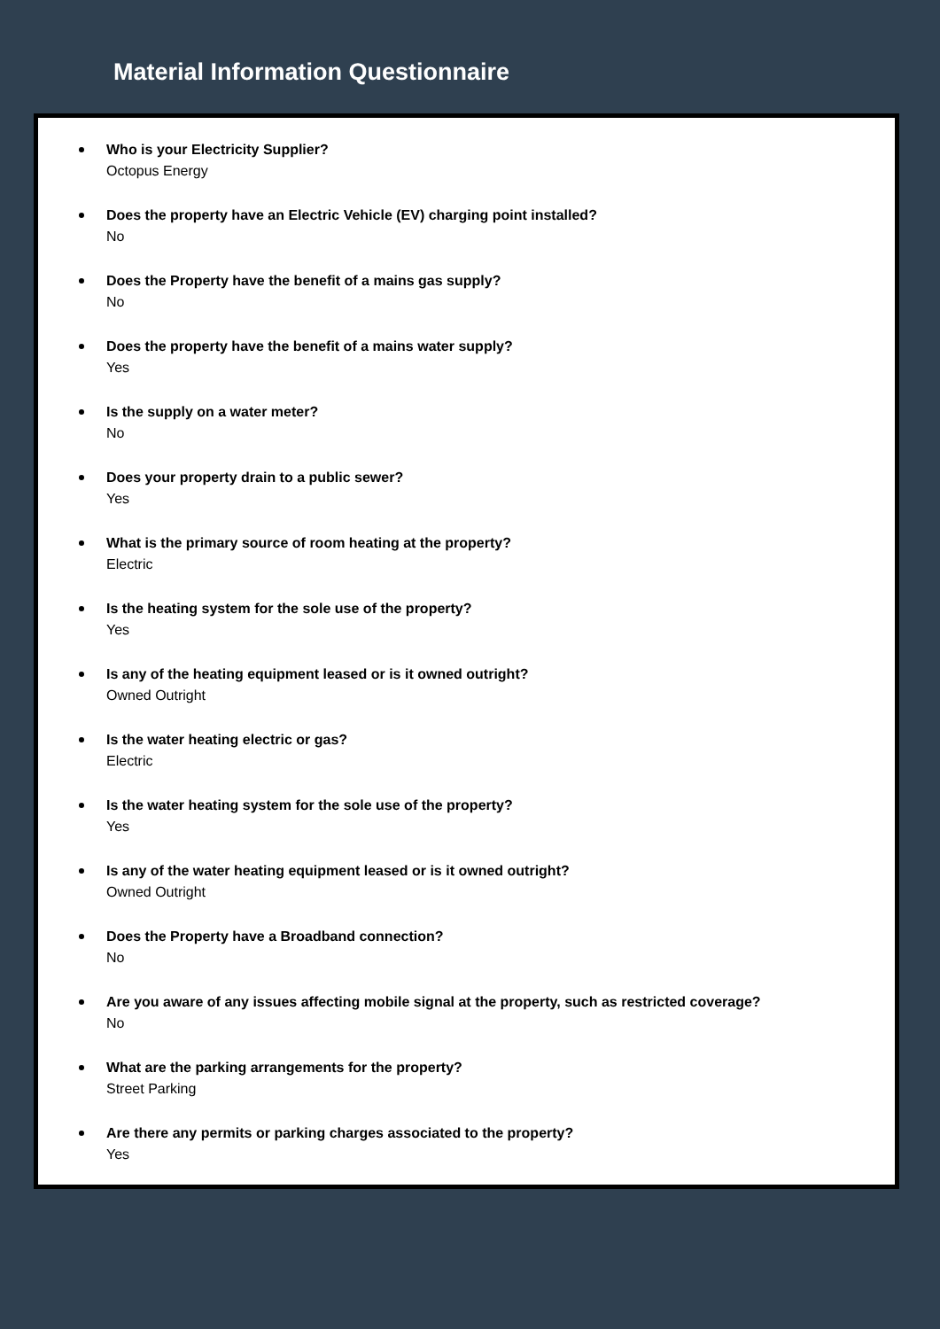Material Information Questionnaire
Who is your Electricity Supplier?
Octopus Energy
Does the property have an Electric Vehicle (EV) charging point installed?
No
Does the Property have the benefit of a mains gas supply?
No
Does the property have the benefit of a mains water supply?
Yes
Is the supply on a water meter?
No
Does your property drain to a public sewer?
Yes
What is the primary source of room heating at the property?
Electric
Is the heating system for the sole use of the property?
Yes
Is any of the heating equipment leased or is it owned outright?
Owned Outright
Is the water heating electric or gas?
Electric
Is the water heating system for the sole use of the property?
Yes
Is any of the water heating equipment leased or is it owned outright?
Owned Outright
Does the Property have a Broadband connection?
No
Are you aware of any issues affecting mobile signal at the property, such as restricted coverage?
No
What are the parking arrangements for the property?
Street Parking
Are there any permits or parking charges associated to the property?
Yes